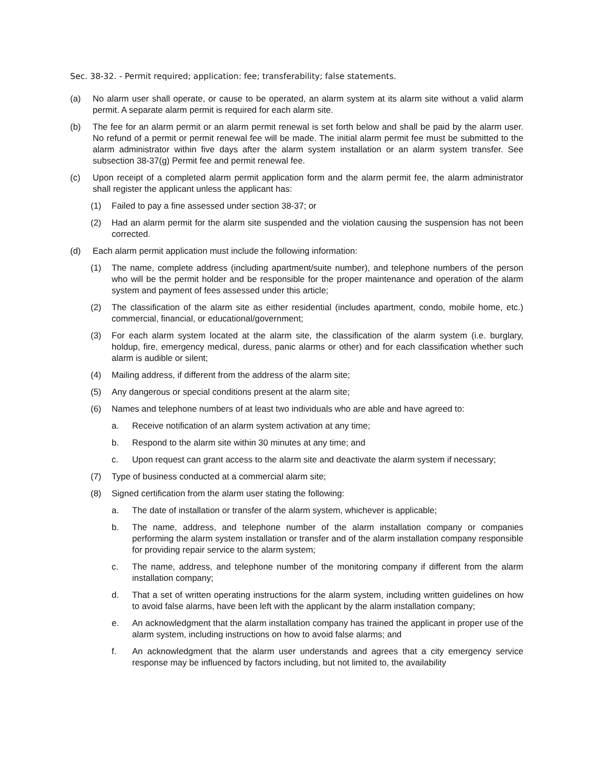Sec. 38-32. - Permit required; application: fee; transferability; false statements.
(a) No alarm user shall operate, or cause to be operated, an alarm system at its alarm site without a valid alarm permit. A separate alarm permit is required for each alarm site.
(b) The fee for an alarm permit or an alarm permit renewal is set forth below and shall be paid by the alarm user. No refund of a permit or permit renewal fee will be made. The initial alarm permit fee must be submitted to the alarm administrator within five days after the alarm system installation or an alarm system transfer. See subsection 38-37(g) Permit fee and permit renewal fee.
(c) Upon receipt of a completed alarm permit application form and the alarm permit fee, the alarm administrator shall register the applicant unless the applicant has:
(1) Failed to pay a fine assessed under section 38-37; or
(2) Had an alarm permit for the alarm site suspended and the violation causing the suspension has not been corrected.
(d) Each alarm permit application must include the following information:
(1) The name, complete address (including apartment/suite number), and telephone numbers of the person who will be the permit holder and be responsible for the proper maintenance and operation of the alarm system and payment of fees assessed under this article;
(2) The classification of the alarm site as either residential (includes apartment, condo, mobile home, etc.) commercial, financial, or educational/government;
(3) For each alarm system located at the alarm site, the classification of the alarm system (i.e. burglary, holdup, fire, emergency medical, duress, panic alarms or other) and for each classification whether such alarm is audible or silent;
(4) Mailing address, if different from the address of the alarm site;
(5) Any dangerous or special conditions present at the alarm site;
(6) Names and telephone numbers of at least two individuals who are able and have agreed to:
a. Receive notification of an alarm system activation at any time;
b. Respond to the alarm site within 30 minutes at any time; and
c. Upon request can grant access to the alarm site and deactivate the alarm system if necessary;
(7) Type of business conducted at a commercial alarm site;
(8) Signed certification from the alarm user stating the following:
a. The date of installation or transfer of the alarm system, whichever is applicable;
b. The name, address, and telephone number of the alarm installation company or companies performing the alarm system installation or transfer and of the alarm installation company responsible for providing repair service to the alarm system;
c. The name, address, and telephone number of the monitoring company if different from the alarm installation company;
d. That a set of written operating instructions for the alarm system, including written guidelines on how to avoid false alarms, have been left with the applicant by the alarm installation company;
e. An acknowledgment that the alarm installation company has trained the applicant in proper use of the alarm system, including instructions on how to avoid false alarms; and
f. An acknowledgment that the alarm user understands and agrees that a city emergency service response may be influenced by factors including, but not limited to, the availability